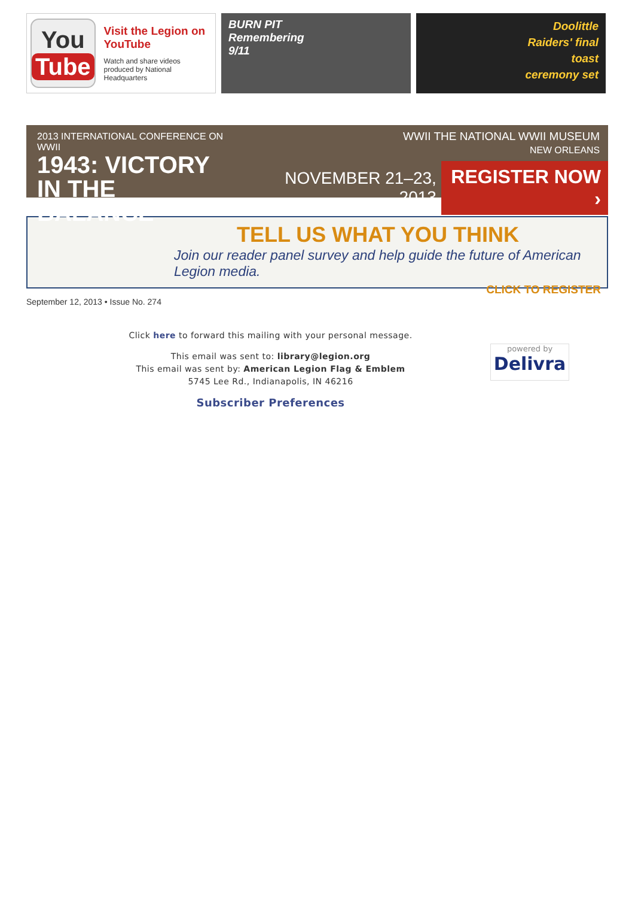You
Tube
Visit the Legion on YouTube
Watch and share videos produced by National Headquarters
BURN PIT
Remembering
9/11
Doolittle
Raiders' final
toast
ceremony set
2013 INTERNATIONAL CONFERENCE ON WWII
1943: VICTORY
IN THE BALANCE
WWII THE NATIONAL WWII MUSEUM
NEW ORLEANS
NOVEMBER 21–23, 2013 REGISTER NOW ›
TELL US WHAT YOU THINK
Join our reader panel survey and help guide the future of American Legion media.
CLICK TO REGISTER
September 12, 2013 • Issue No. 274
Click here to forward this mailing with your personal message.
This email was sent to: library@legion.org
This email was sent by: American Legion Flag & Emblem
5745 Lee Rd., Indianapolis, IN 46216
Subscriber Preferences
powered by
Delivra